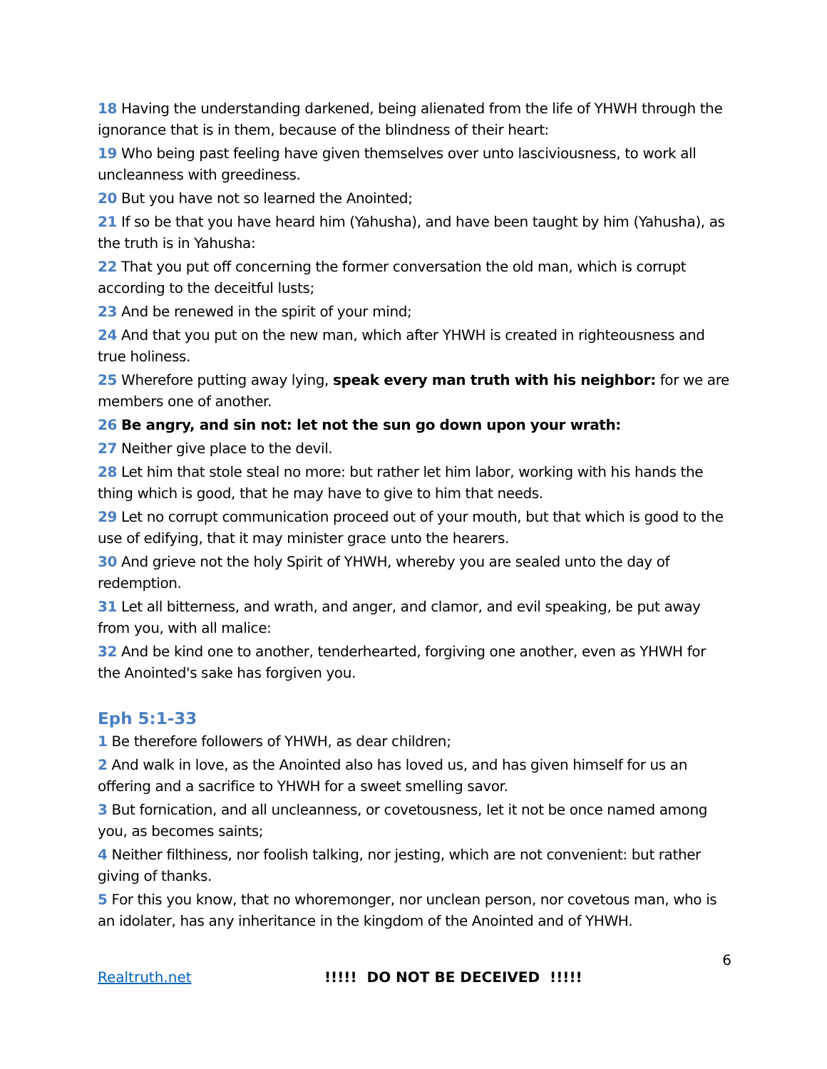18 Having the understanding darkened, being alienated from the life of YHWH through the ignorance that is in them, because of the blindness of their heart:
19 Who being past feeling have given themselves over unto lasciviousness, to work all uncleanness with greediness.
20 But you have not so learned the Anointed;
21 If so be that you have heard him (Yahusha), and have been taught by him (Yahusha), as the truth is in Yahusha:
22 That you put off concerning the former conversation the old man, which is corrupt according to the deceitful lusts;
23 And be renewed in the spirit of your mind;
24 And that you put on the new man, which after YHWH is created in righteousness and true holiness.
25 Wherefore putting away lying, speak every man truth with his neighbor: for we are members one of another.
26 Be angry, and sin not: let not the sun go down upon your wrath:
27 Neither give place to the devil.
28 Let him that stole steal no more: but rather let him labor, working with his hands the thing which is good, that he may have to give to him that needs.
29 Let no corrupt communication proceed out of your mouth, but that which is good to the use of edifying, that it may minister grace unto the hearers.
30 And grieve not the holy Spirit of YHWH, whereby you are sealed unto the day of redemption.
31 Let all bitterness, and wrath, and anger, and clamor, and evil speaking, be put away from you, with all malice:
32 And be kind one to another, tenderhearted, forgiving one another, even as YHWH for the Anointed's sake has forgiven you.
Eph 5:1-33
1 Be therefore followers of YHWH, as dear children;
2 And walk in love, as the Anointed also has loved us, and has given himself for us an offering and a sacrifice to YHWH for a sweet smelling savor.
3 But fornication, and all uncleanness, or covetousness, let it not be once named among you, as becomes saints;
4 Neither filthiness, nor foolish talking, nor jesting, which are not convenient: but rather giving of thanks.
5 For this you know, that no whoremonger, nor unclean person, nor covetous man, who is an idolater, has any inheritance in the kingdom of the Anointed and of YHWH.
6
Realtruth.net!!!!! DO NOT BE DECEIVED !!!!!